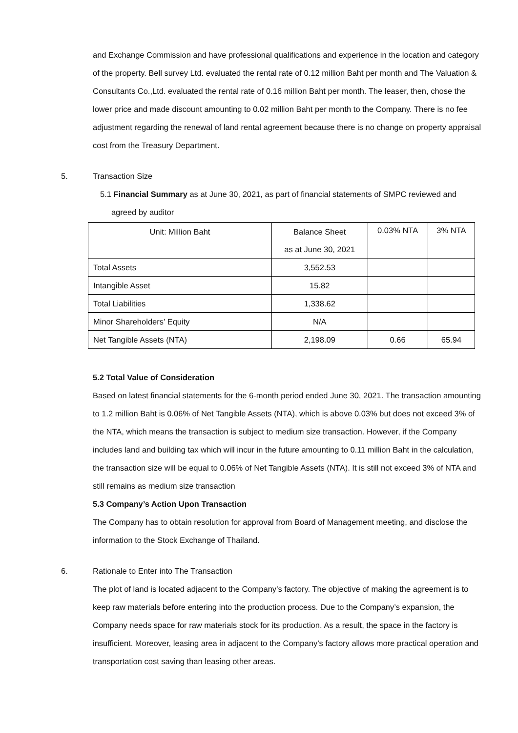and Exchange Commission and have professional qualifications and experience in the location and category of the property. Bell survey Ltd. evaluated the rental rate of 0.12 million Baht per month and The Valuation & Consultants Co.,Ltd. evaluated the rental rate of 0.16 million Baht per month. The leaser, then, chose the lower price and made discount amounting to 0.02 million Baht per month to the Company. There is no fee adjustment regarding the renewal of land rental agreement because there is no change on property appraisal cost from the Treasury Department.
5. Transaction Size
5.1 Financial Summary as at June 30, 2021, as part of financial statements of SMPC reviewed and
agreed by auditor
| Unit: Million Baht | Balance Sheet | 0.03% NTA | 3% NTA |
| | as at June 30, 2021 | | |
| Total Assets | 3,552.53 | | |
| Intangible Asset | 15.82 | | |
| Total Liabilities | 1,338.62 | | |
| Minor Shareholders’ Equity | N/A | | |
| Net Tangible Assets (NTA) | 2,198.09 | 0.66 | 65.94 |
5.2 Total Value of Consideration
Based on latest financial statements for the 6-month period ended June 30, 2021. The transaction amounting to 1.2 million Baht is 0.06% of Net Tangible Assets (NTA), which is above 0.03% but does not exceed 3% of the NTA, which means the transaction is subject to medium size transaction. However, if the Company includes land and building tax which will incur in the future amounting to 0.11 million Baht in the calculation, the transaction size will be equal to 0.06% of Net Tangible Assets (NTA). It is still not exceed 3% of NTA and still remains as medium size transaction
5.3 Company’s Action Upon Transaction
The Company has to obtain resolution for approval from Board of Management meeting, and disclose the information to the Stock Exchange of Thailand.
6. Rationale to Enter into The Transaction
The plot of land is located adjacent to the Company’s factory. The objective of making the agreement is to keep raw materials before entering into the production process. Due to the Company’s expansion, the Company needs space for raw materials stock for its production. As a result, the space in the factory is insufficient. Moreover, leasing area in adjacent to the Company’s factory allows more practical operation and transportation cost saving than leasing other areas.